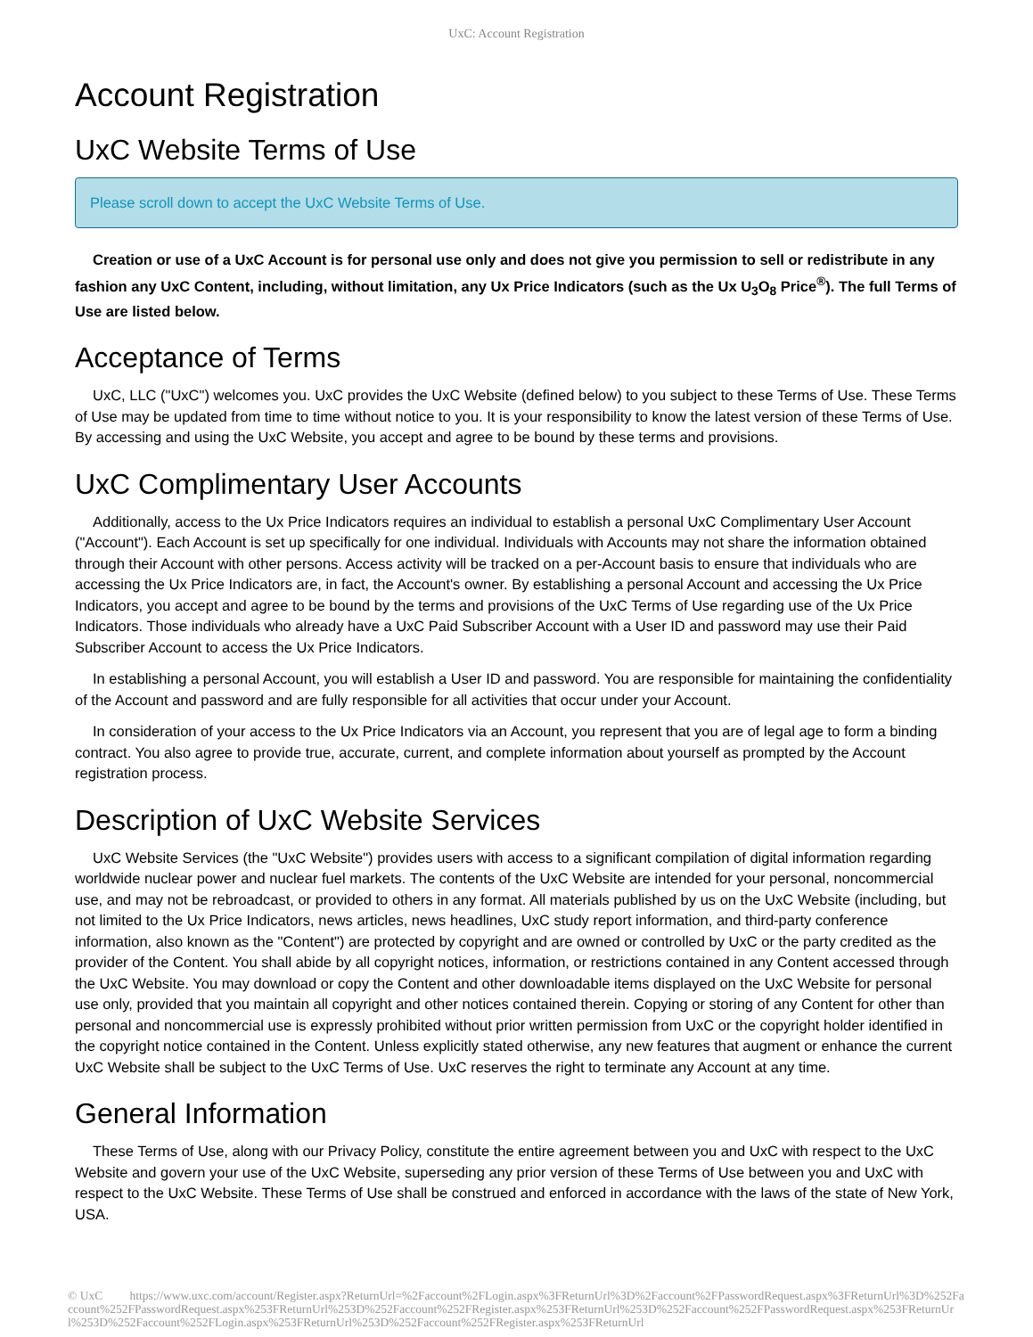UxC: Account Registration
Account Registration
UxC Website Terms of Use
Please scroll down to accept the UxC Website Terms of Use.
Creation or use of a UxC Account is for personal use only and does not give you permission to sell or redistribute in any fashion any UxC Content, including, without limitation, any Ux Price Indicators (such as the Ux U<sub>3</sub>O<sub>8</sub> Price<sup>®</sup>). The full Terms of Use are listed below.
Acceptance of Terms
UxC, LLC ("UxC") welcomes you. UxC provides the UxC Website (defined below) to you subject to these Terms of Use. These Terms of Use may be updated from time to time without notice to you. It is your responsibility to know the latest version of these Terms of Use. By accessing and using the UxC Website, you accept and agree to be bound by these terms and provisions.
UxC Complimentary User Accounts
Additionally, access to the Ux Price Indicators requires an individual to establish a personal UxC Complimentary User Account ("Account"). Each Account is set up specifically for one individual. Individuals with Accounts may not share the information obtained through their Account with other persons. Access activity will be tracked on a per-Account basis to ensure that individuals who are accessing the Ux Price Indicators are, in fact, the Account's owner. By establishing a personal Account and accessing the Ux Price Indicators, you accept and agree to be bound by the terms and provisions of the UxC Terms of Use regarding use of the Ux Price Indicators. Those individuals who already have a UxC Paid Subscriber Account with a User ID and password may use their Paid Subscriber Account to access the Ux Price Indicators.
In establishing a personal Account, you will establish a User ID and password. You are responsible for maintaining the confidentiality of the Account and password and are fully responsible for all activities that occur under your Account.
In consideration of your access to the Ux Price Indicators via an Account, you represent that you are of legal age to form a binding contract. You also agree to provide true, accurate, current, and complete information about yourself as prompted by the Account registration process.
Description of UxC Website Services
UxC Website Services (the "UxC Website") provides users with access to a significant compilation of digital information regarding worldwide nuclear power and nuclear fuel markets. The contents of the UxC Website are intended for your personal, noncommercial use, and may not be rebroadcast, or provided to others in any format. All materials published by us on the UxC Website (including, but not limited to the Ux Price Indicators, news articles, news headlines, UxC study report information, and third-party conference information, also known as the "Content") are protected by copyright and are owned or controlled by UxC or the party credited as the provider of the Content. You shall abide by all copyright notices, information, or restrictions contained in any Content accessed through the UxC Website. You may download or copy the Content and other downloadable items displayed on the UxC Website for personal use only, provided that you maintain all copyright and other notices contained therein. Copying or storing of any Content for other than personal and noncommercial use is expressly prohibited without prior written permission from UxC or the copyright holder identified in the copyright notice contained in the Content. Unless explicitly stated otherwise, any new features that augment or enhance the current UxC Website shall be subject to the UxC Terms of Use. UxC reserves the right to terminate any Account at any time.
General Information
These Terms of Use, along with our Privacy Policy, constitute the entire agreement between you and UxC with respect to the UxC Website and govern your use of the UxC Website, superseding any prior version of these Terms of Use between you and UxC with respect to the UxC Website. These Terms of Use shall be construed and enforced in accordance with the laws of the state of New York, USA.
© UxC https://www.uxc.com/account/Register.aspx?ReturnUrl=%2Faccount%2FLogin.aspx%3FReturnUrl%3D%2Faccount%2FPasswordRequest.aspx%3FReturnUrl%3D%252Faccount%252FPasswordRequest.aspx%253FReturnUrl%253D%252Faccount%252FRegister.aspx%253FReturnUrl%253D%252Faccount%252FPasswordRequest.aspx%253FReturnUrl%253D%252Faccount%252FLogin.aspx%253FReturnUrl%253D%252Faccount%252FRegister.aspx%253FReturnUrl